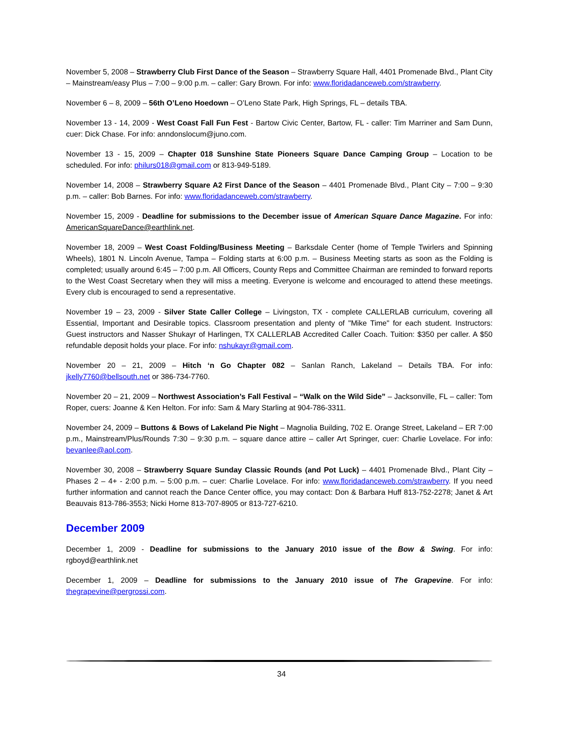November 5, 2008 – Strawberry Club First Dance of the Season – Strawberry Square Hall, 4401 Promenade Blvd., Plant City – Mainstream/easy Plus – 7:00 – 9:00 p.m. – caller: Gary Brown. For info: www.floridadanceweb.com/strawberry.
November 6 – 8, 2009 – 56th O’Leno Hoedown – O’Leno State Park, High Springs, FL – details TBA.
November 13 - 14, 2009 - West Coast Fall Fun Fest - Bartow Civic Center, Bartow, FL - caller: Tim Marriner and Sam Dunn, cuer: Dick Chase. For info: anndonslocum@juno.com.
November 13 - 15, 2009 – Chapter 018 Sunshine State Pioneers Square Dance Camping Group – Location to be scheduled. For info: philurs018@gmail.com or 813-949-5189.
November 14, 2008 – Strawberry Square A2 First Dance of the Season – 4401 Promenade Blvd., Plant City – 7:00 – 9:30 p.m. – caller: Bob Barnes. For info: www.floridadanceweb.com/strawberry.
November 15, 2009 - Deadline for submissions to the December issue of American Square Dance Magazine. For info: AmericanSquareDance@earthlink.net.
November 18, 2009 – West Coast Folding/Business Meeting – Barksdale Center (home of Temple Twirlers and Spinning Wheels), 1801 N. Lincoln Avenue, Tampa – Folding starts at 6:00 p.m. – Business Meeting starts as soon as the Folding is completed; usually around 6:45 – 7:00 p.m. All Officers, County Reps and Committee Chairman are reminded to forward reports to the West Coast Secretary when they will miss a meeting. Everyone is welcome and encouraged to attend these meetings. Every club is encouraged to send a representative.
November 19 – 23, 2009 - Silver State Caller College – Livingston, TX - complete CALLERLAB curriculum, covering all Essential, Important and Desirable topics. Classroom presentation and plenty of "Mike Time" for each student. Instructors: Guest instructors and Nasser Shukayr of Harlingen, TX CALLERLAB Accredited Caller Coach. Tuition: $350 per caller. A $50 refundable deposit holds your place. For info: nshukayr@gmail.com.
November 20 – 21, 2009 – Hitch ‘n Go Chapter 082 – Sanlan Ranch, Lakeland – Details TBA. For info: jkelly7760@bellsouth.net or 386-734-7760.
November 20 – 21, 2009 – Northwest Association’s Fall Festival – “Walk on the Wild Side” – Jacksonville, FL – caller: Tom Roper, cuers: Joanne & Ken Helton. For info: Sam & Mary Starling at 904-786-3311.
November 24, 2009 – Buttons & Bows of Lakeland Pie Night – Magnolia Building, 702 E. Orange Street, Lakeland – ER 7:00 p.m., Mainstream/Plus/Rounds 7:30 – 9:30 p.m. – square dance attire – caller Art Springer, cuer: Charlie Lovelace. For info: bevanlee@aol.com.
November 30, 2008 – Strawberry Square Sunday Classic Rounds (and Pot Luck) – 4401 Promenade Blvd., Plant City – Phases 2 – 4+ - 2:00 p.m. – 5:00 p.m. – cuer: Charlie Lovelace. For info: www.floridadanceweb.com/strawberry. If you need further information and cannot reach the Dance Center office, you may contact: Don & Barbara Huff 813-752-2278; Janet & Art Beauvais 813-786-3553; Nicki Horne 813-707-8905 or 813-727-6210.
December 2009
December 1, 2009 - Deadline for submissions to the January 2010 issue of the Bow & Swing. For info: rgboyd@earthlink.net
December 1, 2009 – Deadline for submissions to the January 2010 issue of The Grapevine. For info: thegrapevine@pergrossi.com.
34